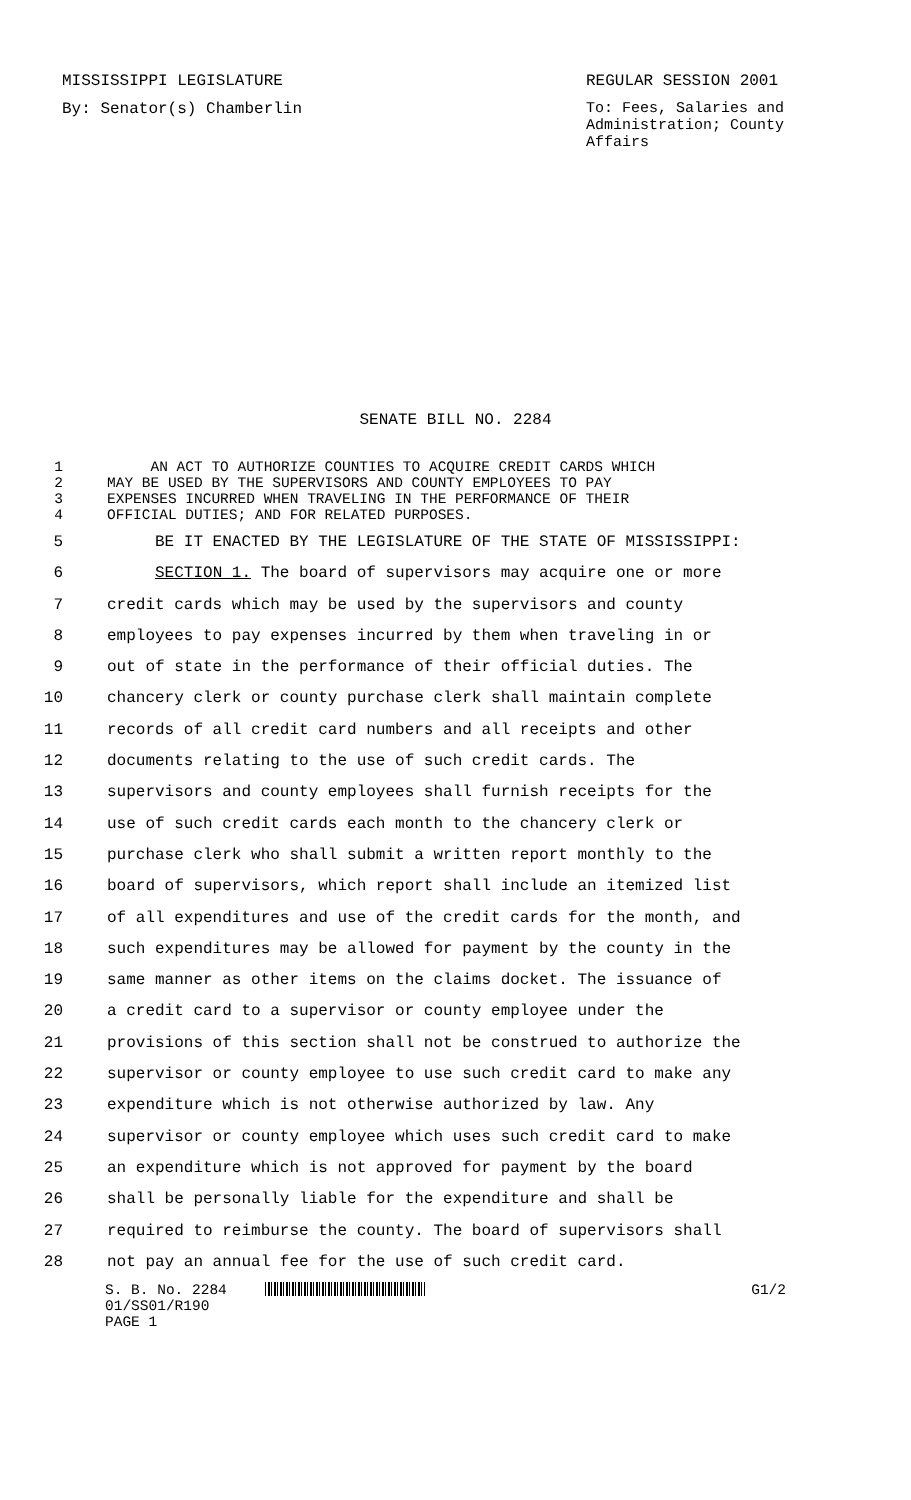MISSISSIPPI LEGISLATURE REGULAR SESSION 2001
By: Senator(s) Chamberlin To: Fees, Salaries and Administration; County Affairs
SENATE BILL NO. 2284
1 AN ACT TO AUTHORIZE COUNTIES TO ACQUIRE CREDIT CARDS WHICH
2 MAY BE USED BY THE SUPERVISORS AND COUNTY EMPLOYEES TO PAY
3 EXPENSES INCURRED WHEN TRAVELING IN THE PERFORMANCE OF THEIR
4 OFFICIAL DUTIES; AND FOR RELATED PURPOSES.
5 BE IT ENACTED BY THE LEGISLATURE OF THE STATE OF MISSISSIPPI:
6 SECTION 1. The board of supervisors may acquire one or more
7 credit cards which may be used by the supervisors and county
8 employees to pay expenses incurred by them when traveling in or
9 out of state in the performance of their official duties. The
10 chancery clerk or county purchase clerk shall maintain complete
11 records of all credit card numbers and all receipts and other
12 documents relating to the use of such credit cards. The
13 supervisors and county employees shall furnish receipts for the
14 use of such credit cards each month to the chancery clerk or
15 purchase clerk who shall submit a written report monthly to the
16 board of supervisors, which report shall include an itemized list
17 of all expenditures and use of the credit cards for the month, and
18 such expenditures may be allowed for payment by the county in the
19 same manner as other items on the claims docket. The issuance of
20 a credit card to a supervisor or county employee under the
21 provisions of this section shall not be construed to authorize the
22 supervisor or county employee to use such credit card to make any
23 expenditure which is not otherwise authorized by law. Any
24 supervisor or county employee which uses such credit card to make
25 an expenditure which is not approved for payment by the board
26 shall be personally liable for the expenditure and shall be
27 required to reimburse the county. The board of supervisors shall
28 not pay an annual fee for the use of such credit card.
S. B. No. 2284 G1/2
01/SS01/R190
PAGE 1